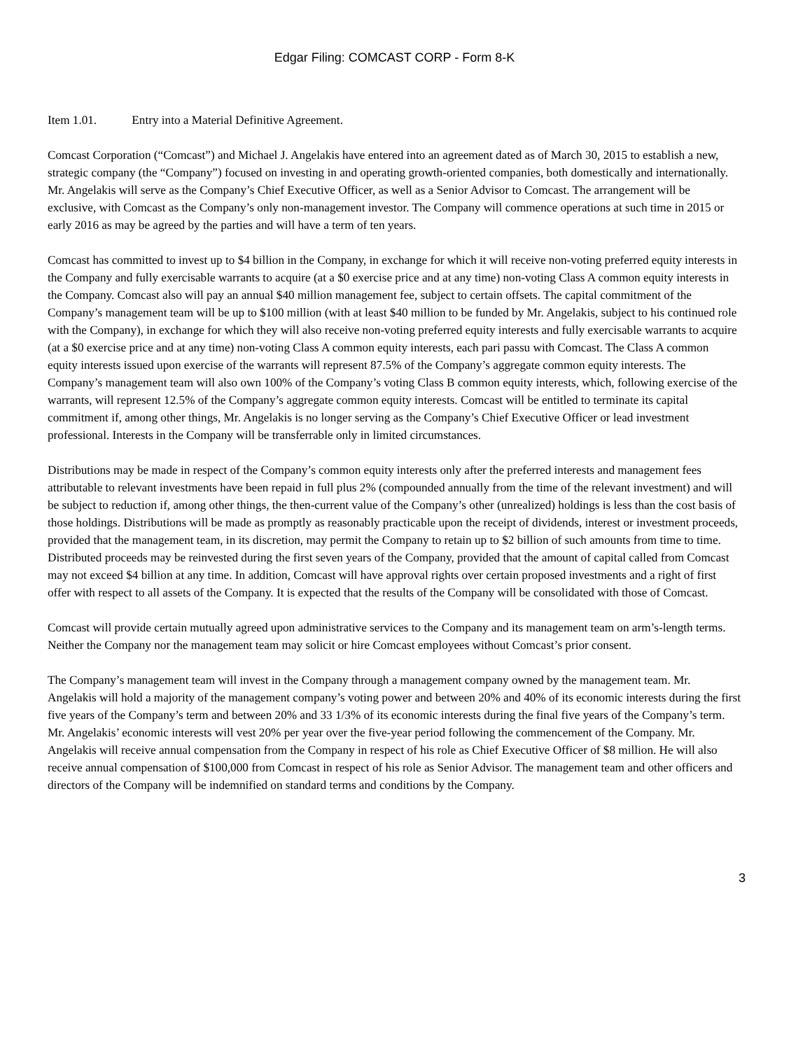Edgar Filing: COMCAST CORP - Form 8-K
Item 1.01. Entry into a Material Definitive Agreement.
Comcast Corporation (“Comcast”) and Michael J. Angelakis have entered into an agreement dated as of March 30, 2015 to establish a new, strategic company (the “Company”) focused on investing in and operating growth-oriented companies, both domestically and internationally. Mr. Angelakis will serve as the Company’s Chief Executive Officer, as well as a Senior Advisor to Comcast. The arrangement will be exclusive, with Comcast as the Company’s only non-management investor. The Company will commence operations at such time in 2015 or early 2016 as may be agreed by the parties and will have a term of ten years.
Comcast has committed to invest up to $4 billion in the Company, in exchange for which it will receive non-voting preferred equity interests in the Company and fully exercisable warrants to acquire (at a $0 exercise price and at any time) non-voting Class A common equity interests in the Company. Comcast also will pay an annual $40 million management fee, subject to certain offsets. The capital commitment of the Company’s management team will be up to $100 million (with at least $40 million to be funded by Mr. Angelakis, subject to his continued role with the Company), in exchange for which they will also receive non-voting preferred equity interests and fully exercisable warrants to acquire (at a $0 exercise price and at any time) non-voting Class A common equity interests, each pari passu with Comcast. The Class A common equity interests issued upon exercise of the warrants will represent 87.5% of the Company’s aggregate common equity interests. The Company’s management team will also own 100% of the Company’s voting Class B common equity interests, which, following exercise of the warrants, will represent 12.5% of the Company’s aggregate common equity interests. Comcast will be entitled to terminate its capital commitment if, among other things, Mr. Angelakis is no longer serving as the Company’s Chief Executive Officer or lead investment professional. Interests in the Company will be transferrable only in limited circumstances.
Distributions may be made in respect of the Company’s common equity interests only after the preferred interests and management fees attributable to relevant investments have been repaid in full plus 2% (compounded annually from the time of the relevant investment) and will be subject to reduction if, among other things, the then-current value of the Company’s other (unrealized) holdings is less than the cost basis of those holdings. Distributions will be made as promptly as reasonably practicable upon the receipt of dividends, interest or investment proceeds, provided that the management team, in its discretion, may permit the Company to retain up to $2 billion of such amounts from time to time. Distributed proceeds may be reinvested during the first seven years of the Company, provided that the amount of capital called from Comcast may not exceed $4 billion at any time. In addition, Comcast will have approval rights over certain proposed investments and a right of first offer with respect to all assets of the Company. It is expected that the results of the Company will be consolidated with those of Comcast.
Comcast will provide certain mutually agreed upon administrative services to the Company and its management team on arm’s-length terms. Neither the Company nor the management team may solicit or hire Comcast employees without Comcast’s prior consent.
The Company’s management team will invest in the Company through a management company owned by the management team. Mr. Angelakis will hold a majority of the management company’s voting power and between 20% and 40% of its economic interests during the first five years of the Company’s term and between 20% and 33 1/3% of its economic interests during the final five years of the Company’s term. Mr. Angelakis’ economic interests will vest 20% per year over the five-year period following the commencement of the Company. Mr. Angelakis will receive annual compensation from the Company in respect of his role as Chief Executive Officer of $8 million. He will also receive annual compensation of $100,000 from Comcast in respect of his role as Senior Advisor. The management team and other officers and directors of the Company will be indemnified on standard terms and conditions by the Company.
3